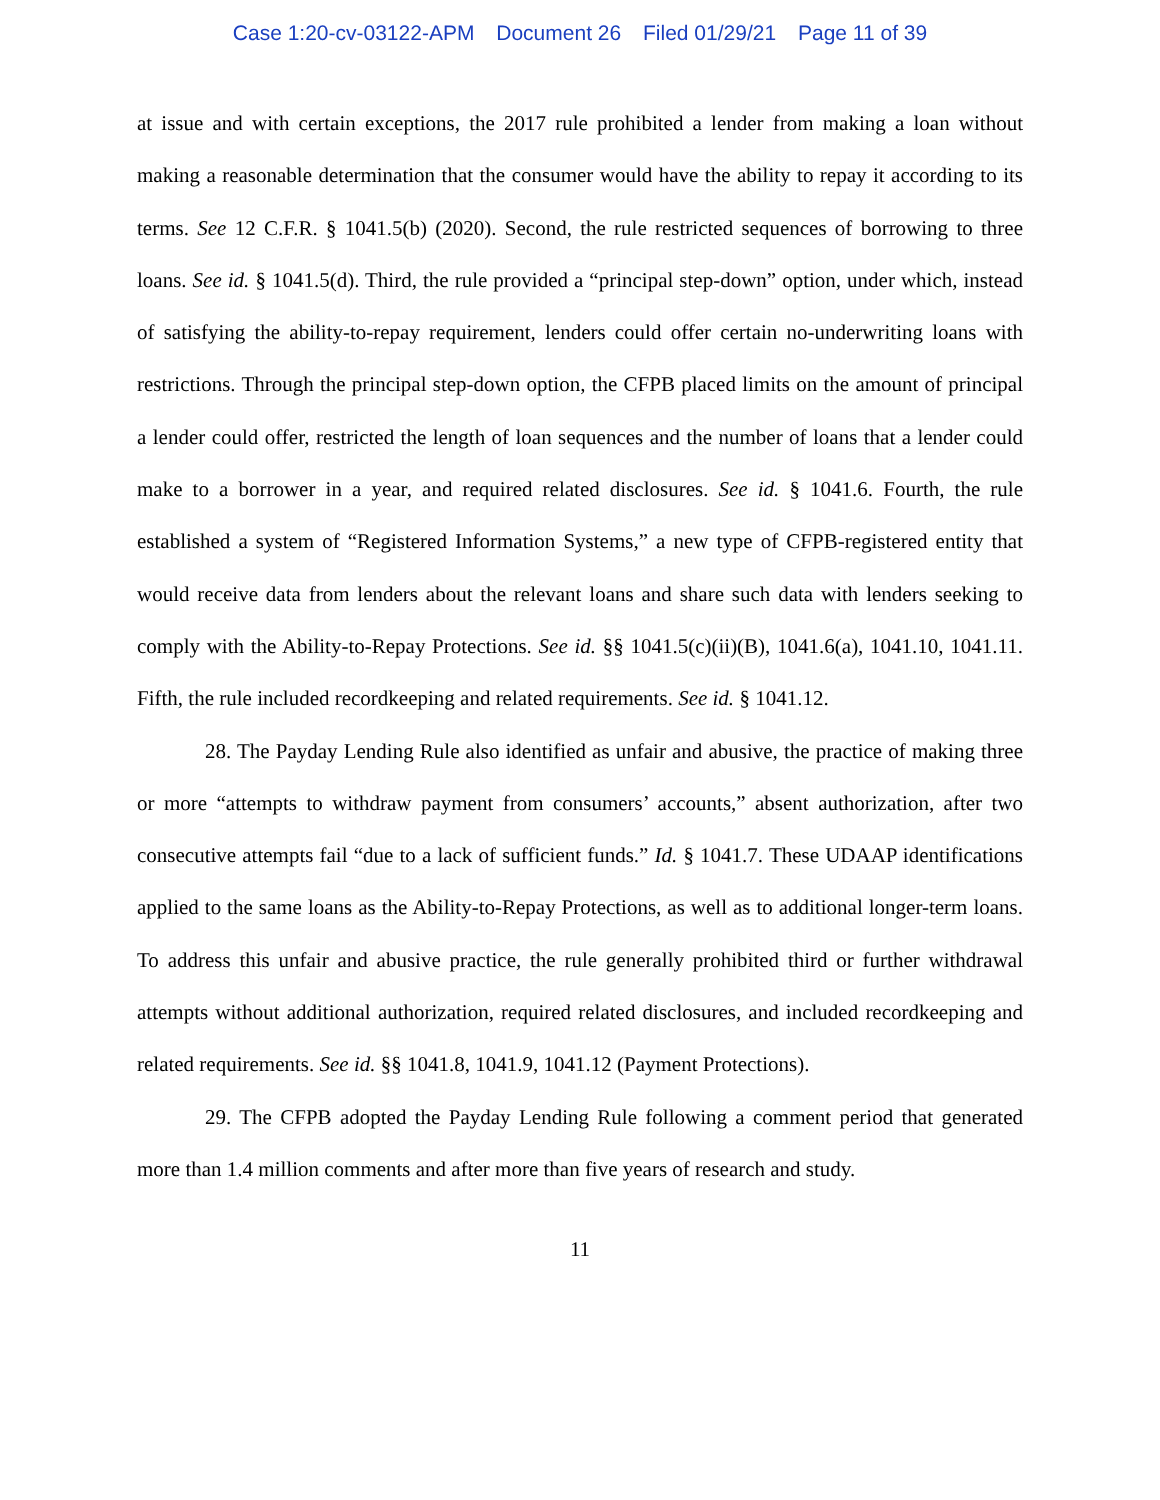Case 1:20-cv-03122-APM Document 26 Filed 01/29/21 Page 11 of 39
at issue and with certain exceptions, the 2017 rule prohibited a lender from making a loan without making a reasonable determination that the consumer would have the ability to repay it according to its terms. See 12 C.F.R. § 1041.5(b) (2020). Second, the rule restricted sequences of borrowing to three loans. See id. § 1041.5(d). Third, the rule provided a “principal step-down” option, under which, instead of satisfying the ability-to-repay requirement, lenders could offer certain no-underwriting loans with restrictions. Through the principal step-down option, the CFPB placed limits on the amount of principal a lender could offer, restricted the length of loan sequences and the number of loans that a lender could make to a borrower in a year, and required related disclosures. See id. § 1041.6. Fourth, the rule established a system of “Registered Information Systems,” a new type of CFPB-registered entity that would receive data from lenders about the relevant loans and share such data with lenders seeking to comply with the Ability-to-Repay Protections. See id. §§ 1041.5(c)(ii)(B), 1041.6(a), 1041.10, 1041.11. Fifth, the rule included recordkeeping and related requirements. See id. § 1041.12.
28. The Payday Lending Rule also identified as unfair and abusive, the practice of making three or more “attempts to withdraw payment from consumers’ accounts,” absent authorization, after two consecutive attempts fail “due to a lack of sufficient funds.” Id. § 1041.7. These UDAAP identifications applied to the same loans as the Ability-to-Repay Protections, as well as to additional longer-term loans. To address this unfair and abusive practice, the rule generally prohibited third or further withdrawal attempts without additional authorization, required related disclosures, and included recordkeeping and related requirements. See id. §§ 1041.8, 1041.9, 1041.12 (Payment Protections).
29. The CFPB adopted the Payday Lending Rule following a comment period that generated more than 1.4 million comments and after more than five years of research and study.
11